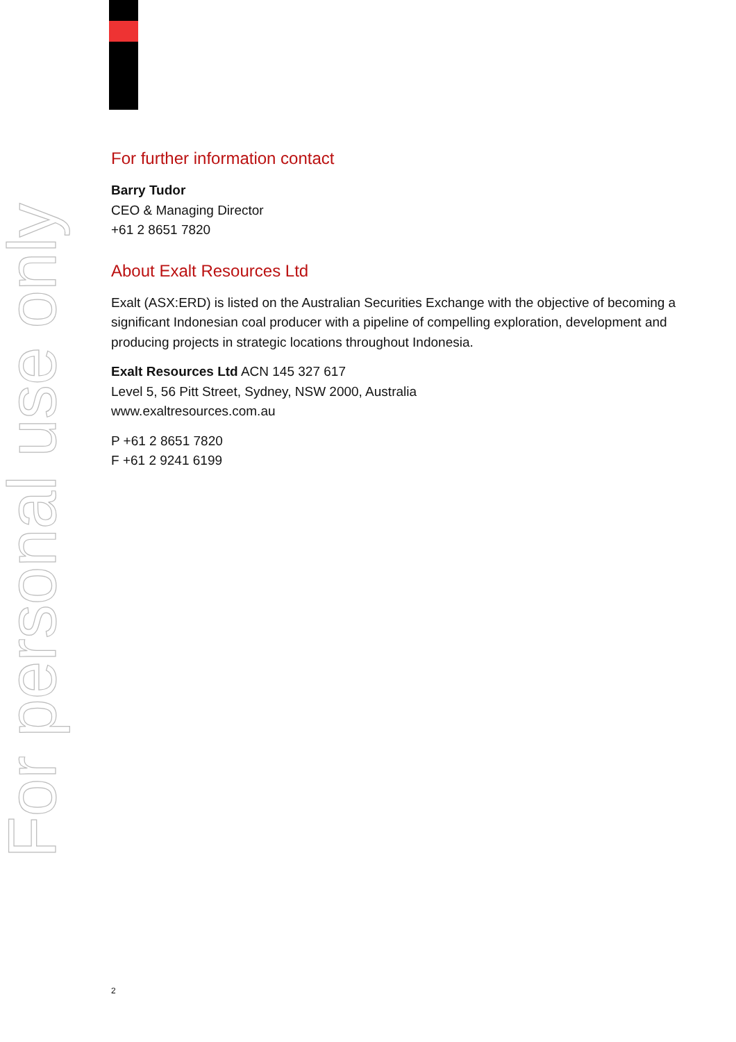For personal use only
For further information contact
Barry Tudor
CEO & Managing Director
+61 2 8651 7820
About Exalt Resources Ltd
Exalt (ASX:ERD) is listed on the Australian Securities Exchange with the objective of becoming a significant Indonesian coal producer with a pipeline of compelling exploration, development and producing projects in strategic locations throughout Indonesia.
Exalt Resources Ltd ACN 145 327 617
Level 5, 56 Pitt Street, Sydney, NSW 2000, Australia
www.exaltresources.com.au
P +61 2 8651 7820
F +61 2 9241 6199
2